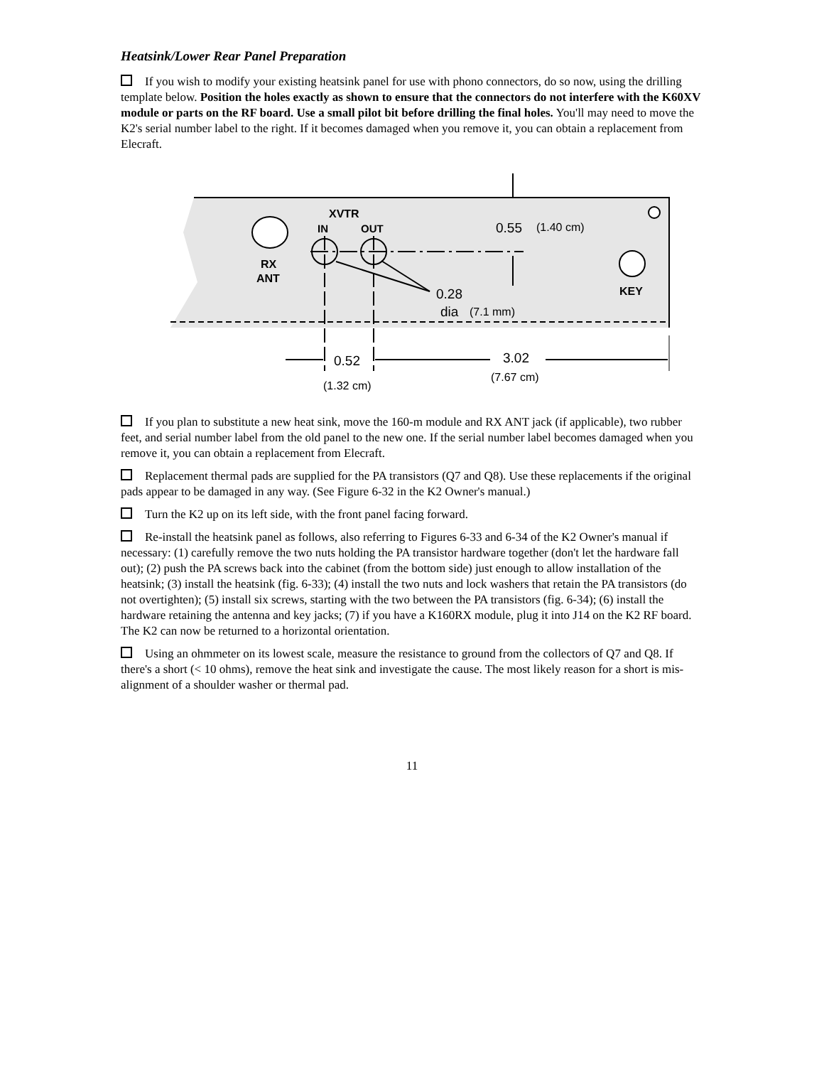Heatsink/Lower Rear Panel Preparation
If you wish to modify your existing heatsink panel for use with phono connectors, do so now, using the drilling template below. Position the holes exactly as shown to ensure that the connectors do not interfere with the K60XV module or parts on the RF board. Use a small pilot bit before drilling the final holes. You'll may need to move the K2's serial number label to the right. If it becomes damaged when you remove it, you can obtain a replacement from Elecraft.
XVTR
IN
OUT
0.55
(1.40 cm)
RX
ANT
KEY
0.28
dia
(7.1 mm)
0.52
3.02
(7.67 cm)
(1.32 cm)
If you plan to substitute a new heat sink, move the 160-m module and RX ANT jack (if applicable), two rubber feet, and serial number label from the old panel to the new one. If the serial number label becomes damaged when you remove it, you can obtain a replacement from Elecraft.
Replacement thermal pads are supplied for the PA transistors (Q7 and Q8). Use these replacements if the original pads appear to be damaged in any way. (See Figure 6-32 in the K2 Owner's manual.)
Turn the K2 up on its left side, with the front panel facing forward.
Re-install the heatsink panel as follows, also referring to Figures 6-33 and 6-34 of the K2 Owner's manual if necessary: (1) carefully remove the two nuts holding the PA transistor hardware together (don't let the hardware fall out); (2) push the PA screws back into the cabinet (from the bottom side) just enough to allow installation of the heatsink; (3) install the heatsink (fig. 6-33); (4) install the two nuts and lock washers that retain the PA transistors (do not overtighten); (5) install six screws, starting with the two between the PA transistors (fig. 6-34); (6) install the hardware retaining the antenna and key jacks; (7) if you have a K160RX module, plug it into J14 on the K2 RF board. The K2 can now be returned to a horizontal orientation.
Using an ohmmeter on its lowest scale, measure the resistance to ground from the collectors of Q7 and Q8. If there's a short (< 10 ohms), remove the heat sink and investigate the cause. The most likely reason for a short is mis-alignment of a shoulder washer or thermal pad.
11